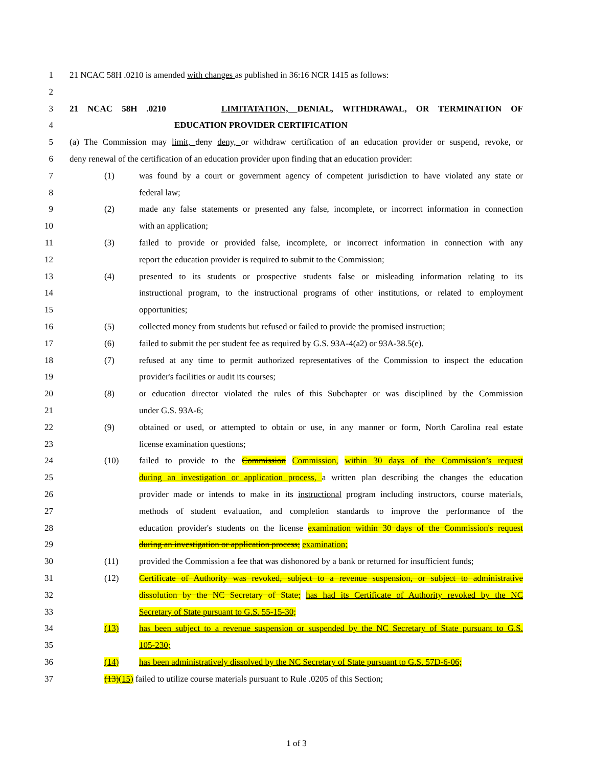1 21 NCAC 58H .0210 is amended with changes as published in 36:16 NCR 1415 as follows:
2
3 21 NCAC 58H .0210 LIMITATATION, DENIAL, WITHDRAWAL, OR TERMINATION OF
4 EDUCATION PROVIDER CERTIFICATION
5 (a) The Commission may limit, deny deny, or withdraw certification of an education provider or suspend, revoke, or
6 deny renewal of the certification of an education provider upon finding that an education provider:
7 (1) was found by a court or government agency of competent jurisdiction to have violated any state or
8 federal law;
9 (2) made any false statements or presented any false, incomplete, or incorrect information in connection
10 with an application;
11 (3) failed to provide or provided false, incomplete, or incorrect information in connection with any
12 report the education provider is required to submit to the Commission;
13 (4) presented to its students or prospective students false or misleading information relating to its
14 instructional program, to the instructional programs of other institutions, or related to employment
15 opportunities;
16 (5) collected money from students but refused or failed to provide the promised instruction;
17 (6) failed to submit the per student fee as required by G.S. 93A-4(a2) or 93A-38.5(e).
18 (7) refused at any time to permit authorized representatives of the Commission to inspect the education
19 provider's facilities or audit its courses;
20 (8) or education director violated the rules of this Subchapter or was disciplined by the Commission
21 under G.S. 93A-6;
22 (9) obtained or used, or attempted to obtain or use, in any manner or form, North Carolina real estate
23 license examination questions;
24 (10) failed to provide to the Commission Commission, within 30 days of the Commission’s request
25 during an investigation or application process, a written plan describing the changes the education
26 provider made or intends to make in its instructional program including instructors, course materials,
27 methods of student evaluation, and completion standards to improve the performance of the
28 education provider's students on the license examination within 30 days of the Commission's request
29 during an investigation or application process; examination;
30 (11) provided the Commission a fee that was dishonored by a bank or returned for insufficient funds;
31 (12) Certificate of Authority was revoked, subject to a revenue suspension, or subject to administrative
32 dissolution by the NC Secretary of State; has had its Certificate of Authority revoked by the NC
33 Secretary of State pursuant to G.S. 55-15-30;
34 (13) has been subject to a revenue suspension or suspended by the NC Secretary of State pursuant to G.S.
35 105-230;
36 (14) has been administratively dissolved by the NC Secretary of State pursuant to G.S. 57D-6-06;
37 (13)(15) failed to utilize course materials pursuant to Rule .0205 of this Section;
1 of 3